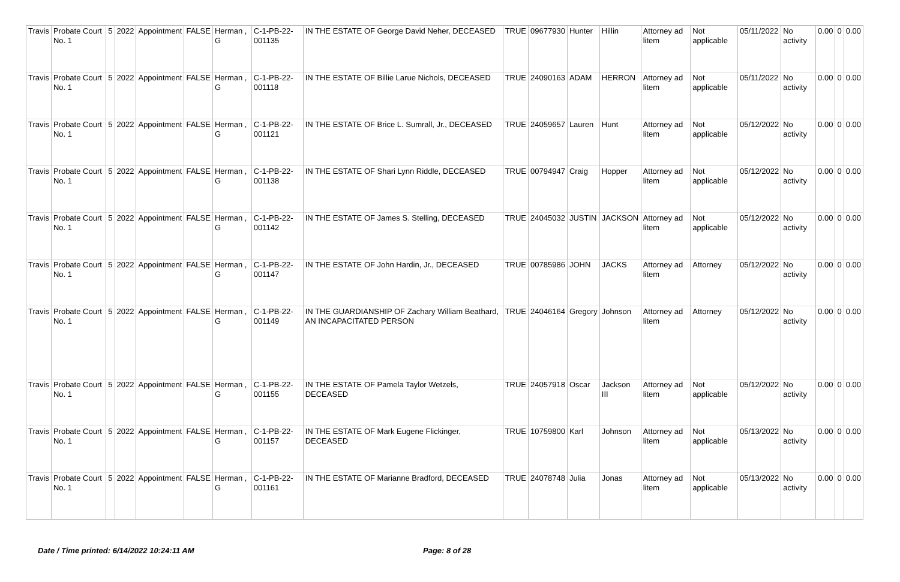| Travis | Probate Court No. 1 | 5 | 2022 | Appointment | FALSE | Herman , G | C-1-PB-22-001135 | IN THE ESTATE OF George David Neher, DECEASED | TRUE | 09677930 | Hunter | Hillin | Attorney ad litem | Not applicable | 05/11/2022 | No activity | 0.00 | 0 | 0.00 |
| Travis | Probate Court No. 1 | 5 | 2022 | Appointment | FALSE | Herman , G | C-1-PB-22-001118 | IN THE ESTATE OF Billie Larue Nichols, DECEASED | TRUE | 24090163 | ADAM | HERRON | Attorney ad litem | Not applicable | 05/11/2022 | No activity | 0.00 | 0 | 0.00 |
| Travis | Probate Court No. 1 | 5 | 2022 | Appointment | FALSE | Herman , G | C-1-PB-22-001121 | IN THE ESTATE OF Brice L. Sumrall, Jr., DECEASED | TRUE | 24059657 | Lauren | Hunt | Attorney ad litem | Not applicable | 05/12/2022 | No activity | 0.00 | 0 | 0.00 |
| Travis | Probate Court No. 1 | 5 | 2022 | Appointment | FALSE | Herman , G | C-1-PB-22-001138 | IN THE ESTATE OF Shari Lynn Riddle, DECEASED | TRUE | 00794947 | Craig | Hopper | Attorney ad litem | Not applicable | 05/12/2022 | No activity | 0.00 | 0 | 0.00 |
| Travis | Probate Court No. 1 | 5 | 2022 | Appointment | FALSE | Herman , G | C-1-PB-22-001142 | IN THE ESTATE OF James S. Stelling, DECEASED | TRUE | 24045032 | JUSTIN | JACKSON | Attorney ad litem | Not applicable | 05/12/2022 | No activity | 0.00 | 0 | 0.00 |
| Travis | Probate Court No. 1 | 5 | 2022 | Appointment | FALSE | Herman , G | C-1-PB-22-001147 | IN THE ESTATE OF John Hardin, Jr., DECEASED | TRUE | 00785986 | JOHN | JACKS | Attorney ad litem | Attorney | 05/12/2022 | No activity | 0.00 | 0 | 0.00 |
| Travis | Probate Court No. 1 | 5 | 2022 | Appointment | FALSE | Herman , G | C-1-PB-22-001149 | IN THE GUARDIANSHIP OF Zachary William Beathard, AN INCAPACITATED PERSON | TRUE | 24046164 | Gregory | Johnson | Attorney ad litem | Attorney | 05/12/2022 | No activity | 0.00 | 0 | 0.00 |
| Travis | Probate Court No. 1 | 5 | 2022 | Appointment | FALSE | Herman , G | C-1-PB-22-001155 | IN THE ESTATE OF Pamela Taylor Wetzels, DECEASED | TRUE | 24057918 | Oscar | Jackson III | Attorney ad litem | Not applicable | 05/12/2022 | No activity | 0.00 | 0 | 0.00 |
| Travis | Probate Court No. 1 | 5 | 2022 | Appointment | FALSE | Herman , G | C-1-PB-22-001157 | IN THE ESTATE OF Mark Eugene Flickinger, DECEASED | TRUE | 10759800 | Karl | Johnson | Attorney ad litem | Not applicable | 05/13/2022 | No activity | 0.00 | 0 | 0.00 |
| Travis | Probate Court No. 1 | 5 | 2022 | Appointment | FALSE | Herman , G | C-1-PB-22-001161 | IN THE ESTATE OF Marianne Bradford, DECEASED | TRUE | 24078748 | Julia | Jonas | Attorney ad litem | Not applicable | 05/13/2022 | No activity | 0.00 | 0 | 0.00 |
Date / Time printed: 6/14/2022 10:24:11 AM Page: 8 of 28